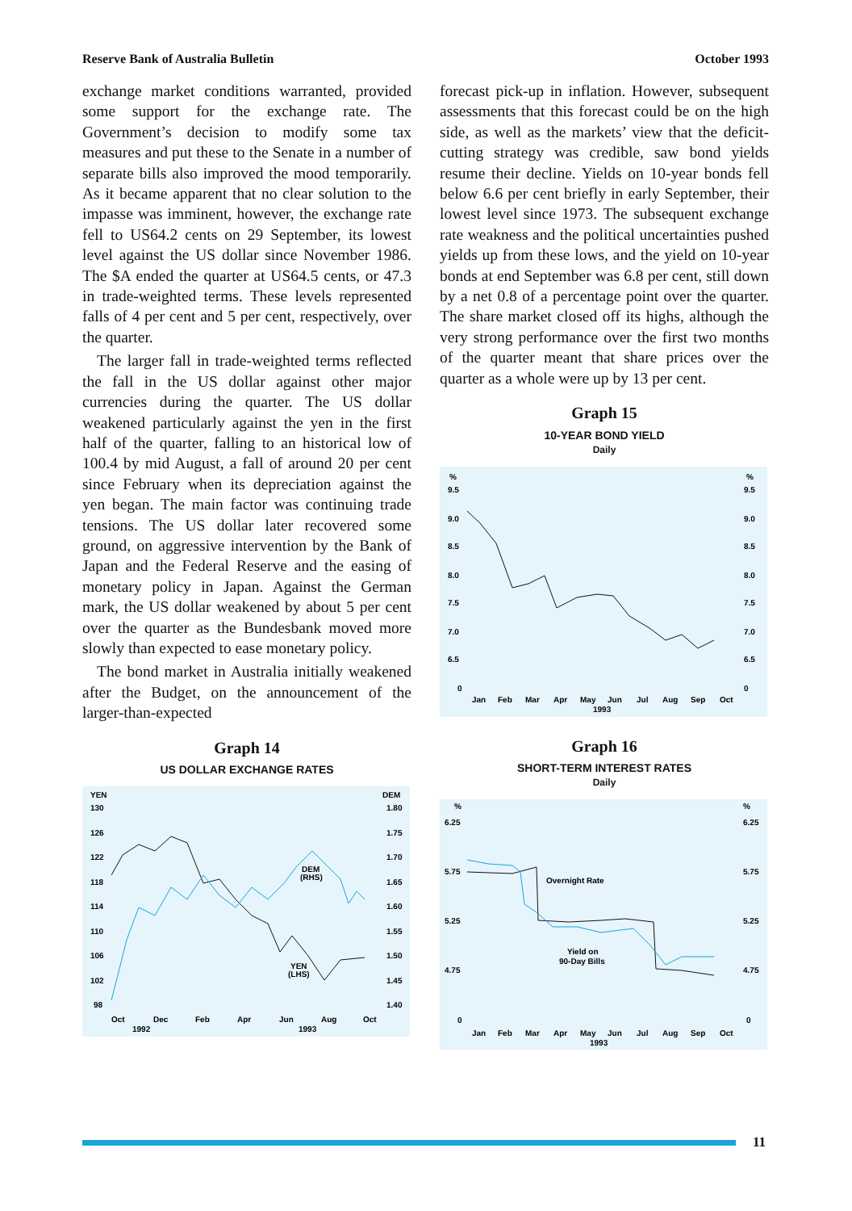Reserve Bank of Australia Bulletin October 1993
exchange market conditions warranted, provided some support for the exchange rate. The Government’s decision to modify some tax measures and put these to the Senate in a number of separate bills also improved the mood temporarily. As it became apparent that no clear solution to the impasse was imminent, however, the exchange rate fell to US64.2 cents on 29 September, its lowest level against the US dollar since November 1986. The $A ended the quarter at US64.5 cents, or 47.3 in trade-weighted terms. These levels represented falls of 4 per cent and 5 per cent, respectively, over the quarter.
The larger fall in trade-weighted terms reflected the fall in the US dollar against other major currencies during the quarter. The US dollar weakened particularly against the yen in the first half of the quarter, falling to an historical low of 100.4 by mid August, a fall of around 20 per cent since February when its depreciation against the yen began. The main factor was continuing trade tensions. The US dollar later recovered some ground, on aggressive intervention by the Bank of Japan and the Federal Reserve and the easing of monetary policy in Japan. Against the German mark, the US dollar weakened by about 5 per cent over the quarter as the Bundesbank moved more slowly than expected to ease monetary policy.
The bond market in Australia initially weakened after the Budget, on the announcement of the larger-than-expected
Graph 14
US DOLLAR EXCHANGE RATES
YEN
DEM
130
126
122
118
114
110
106
102
98
1.80
1.75
1.70
1.65
1.60
1.55
1.50
1.45
1.40
Oct
Dec
Feb
Apr
Jun
Aug
Oct
1992
1993
DEM
(RHS)
YEN
(LHS)
forecast pick-up in inflation. However, subsequent assessments that this forecast could be on the high side, as well as the markets’ view that the deficit-cutting strategy was credible, saw bond yields resume their decline. Yields on 10-year bonds fell below 6.6 per cent briefly in early September, their lowest level since 1973. The subsequent exchange rate weakness and the political uncertainties pushed yields up from these lows, and the yield on 10-year bonds at end September was 6.8 per cent, still down by a net 0.8 of a percentage point over the quarter. The share market closed off its highs, although the very strong performance over the first two months of the quarter meant that share prices over the quarter as a whole were up by 13 per cent.
Graph 15
10-YEAR BOND YIELD
Daily
%
%
9.5
9.0
8.5
8.0
7.5
7.0
6.5
0
9.5
9.0
8.5
8.0
7.5
7.0
6.5
0
Jan
Feb
Mar
Apr
May
Jun
Jul
Aug
Sep
Oct
1993
Graph 16
SHORT-TERM INTEREST RATES
Daily
%
%
6.25
5.75
5.25
4.75
0
6.25
5.75
5.25
4.75
0
Jan
Feb
Mar
Apr
May
Jun
Jul
Aug
Sep
Oct
1993
Overnight Rate
Yield on
90-Day Bills
11